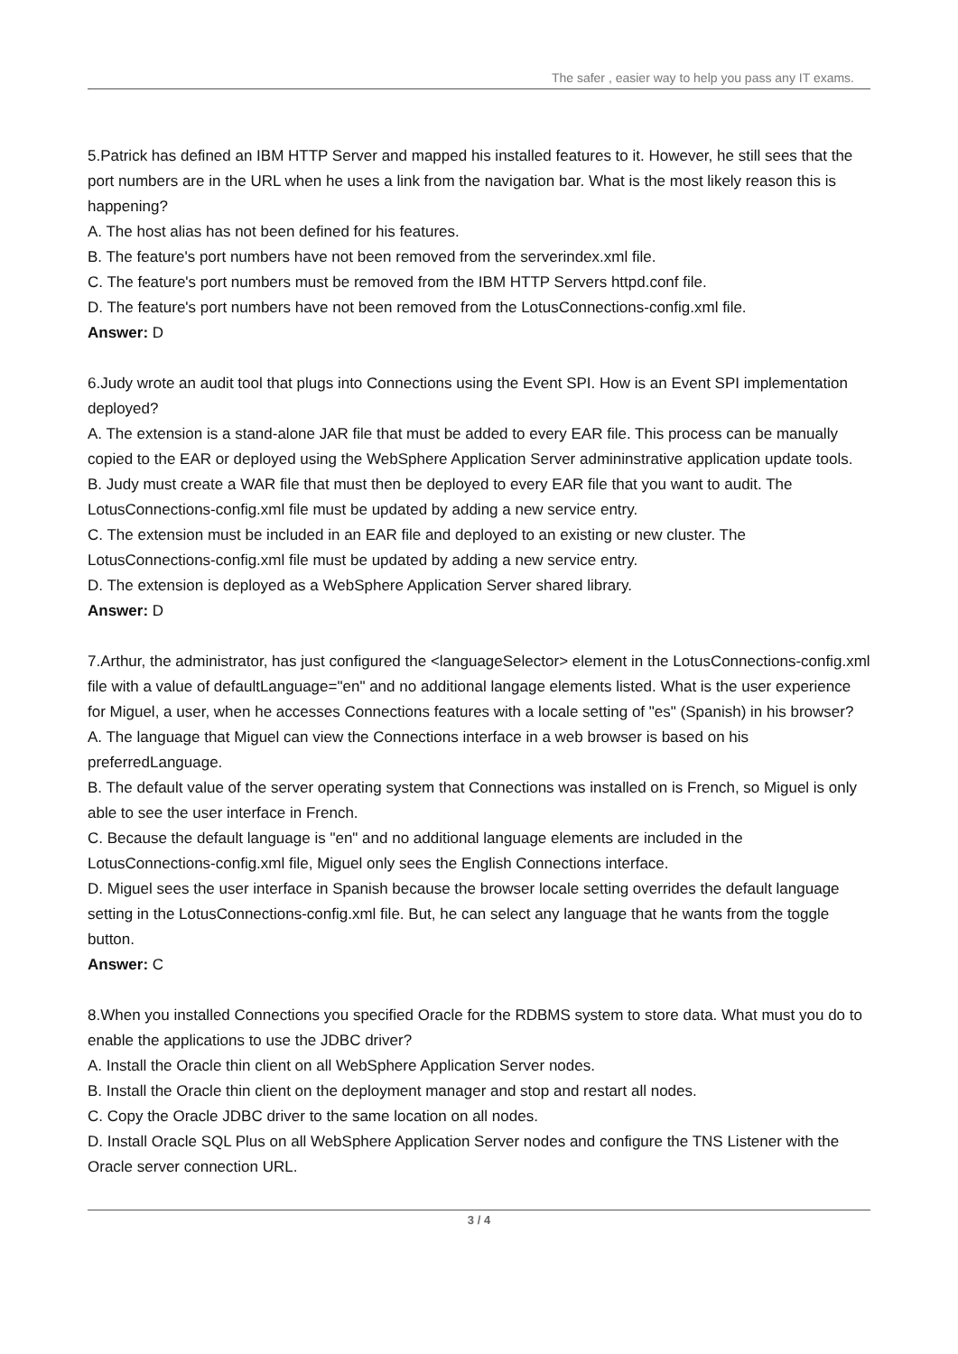The safer , easier way to help you pass any IT exams.
5.Patrick has defined an IBM HTTP Server and mapped his installed features to it. However, he still sees that the port numbers are in the URL when he uses a link from the navigation bar. What is the most likely reason this is happening?
A. The host alias has not been defined for his features.
B. The feature's port numbers have not been removed from the serverindex.xml file.
C. The feature's port numbers must be removed from the IBM HTTP Servers httpd.conf file.
D. The feature's port numbers have not been removed from the LotusConnections-config.xml file.
Answer: D
6.Judy wrote an audit tool that plugs into Connections using the Event SPI. How is an Event SPI implementation deployed?
A. The extension is a stand-alone JAR file that must be added to every EAR file. This process can be manually copied to the EAR or deployed using the WebSphere Application Server admininstrative application update tools.
B. Judy must create a WAR file that must then be deployed to every EAR file that you want to audit. The LotusConnections-config.xml file must be updated by adding a new service entry.
C. The extension must be included in an EAR file and deployed to an existing or new cluster. The LotusConnections-config.xml file must be updated by adding a new service entry.
D. The extension is deployed as a WebSphere Application Server shared library.
Answer: D
7.Arthur, the administrator, has just configured the <languageSelector> element in the LotusConnections-config.xml file with a value of defaultLanguage="en" and no additional langage elements listed. What is the user experience for Miguel, a user, when he accesses Connections features with a locale setting of "es" (Spanish) in his browser?
A. The language that Miguel can view the Connections interface in a web browser is based on his preferredLanguage.
B. The default value of the server operating system that Connections was installed on is French, so Miguel is only able to see the user interface in French.
C. Because the default language is "en" and no additional language elements are included in the LotusConnections-config.xml file, Miguel only sees the English Connections interface.
D. Miguel sees the user interface in Spanish because the browser locale setting overrides the default language setting in the LotusConnections-config.xml file. But, he can select any language that he wants from the toggle button.
Answer: C
8.When you installed Connections you specified Oracle for the RDBMS system to store data. What must you do to enable the applications to use the JDBC driver?
A. Install the Oracle thin client on all WebSphere Application Server nodes.
B. Install the Oracle thin client on the deployment manager and stop and restart all nodes.
C. Copy the Oracle JDBC driver to the same location on all nodes.
D. Install Oracle SQL Plus on all WebSphere Application Server nodes and configure the TNS Listener with the Oracle server connection URL.
3 / 4